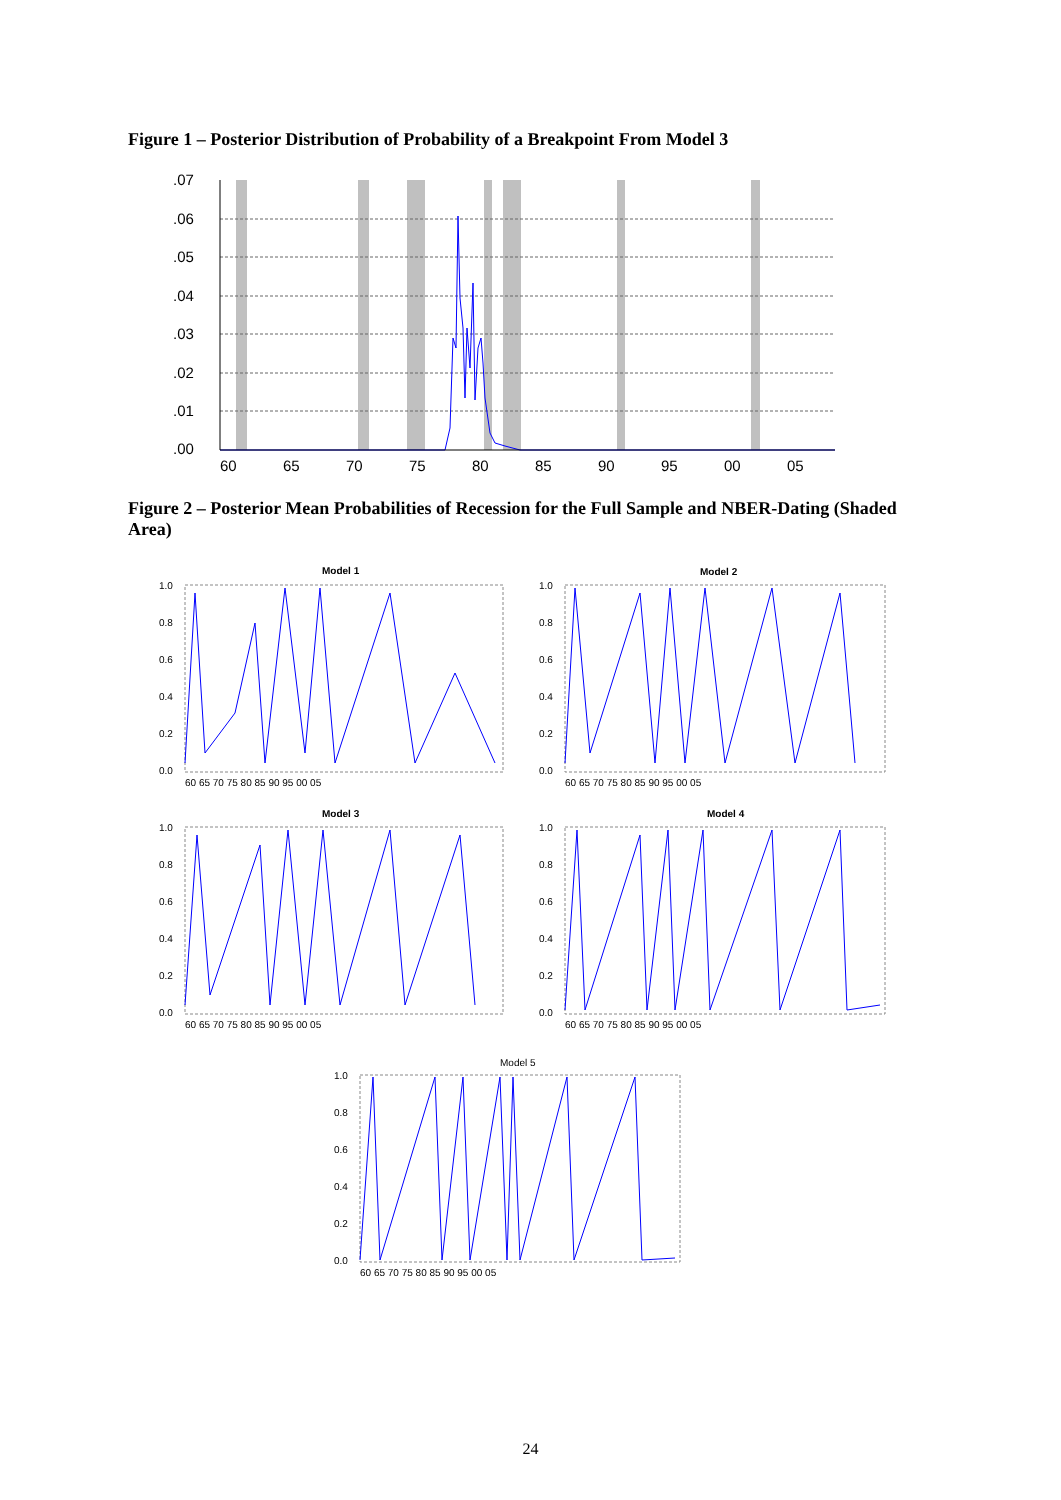Figure 1 – Posterior Distribution of Probability of a Breakpoint From Model 3
.07
.06
.05
.04
.03
.02
.01
.00
60
65
70
75
80
85
90
95
00
05
Figure 2 – Posterior Mean Probabilities of Recession for the Full Sample and NBER-Dating (Shaded Area)
Model 1
1.0
0.8
0.6
0.4
0.2
0.0
60 65 70 75 80 85 90 95 00 05
Model 2
1.0
0.8
0.6
0.4
0.2
0.0
60 65 70 75 80 85 90 95 00 05
Model 3
1.0
0.8
0.6
0.4
0.2
0.0
60 65 70 75 80 85 90 95 00 05
Model 4
1.0
0.8
0.6
0.4
0.2
0.0
60 65 70 75 80 85 90 95 00 05
Model 5
1.0
0.8
0.6
0.4
0.2
0.0
60 65 70 75 80 85 90 95 00 05
24